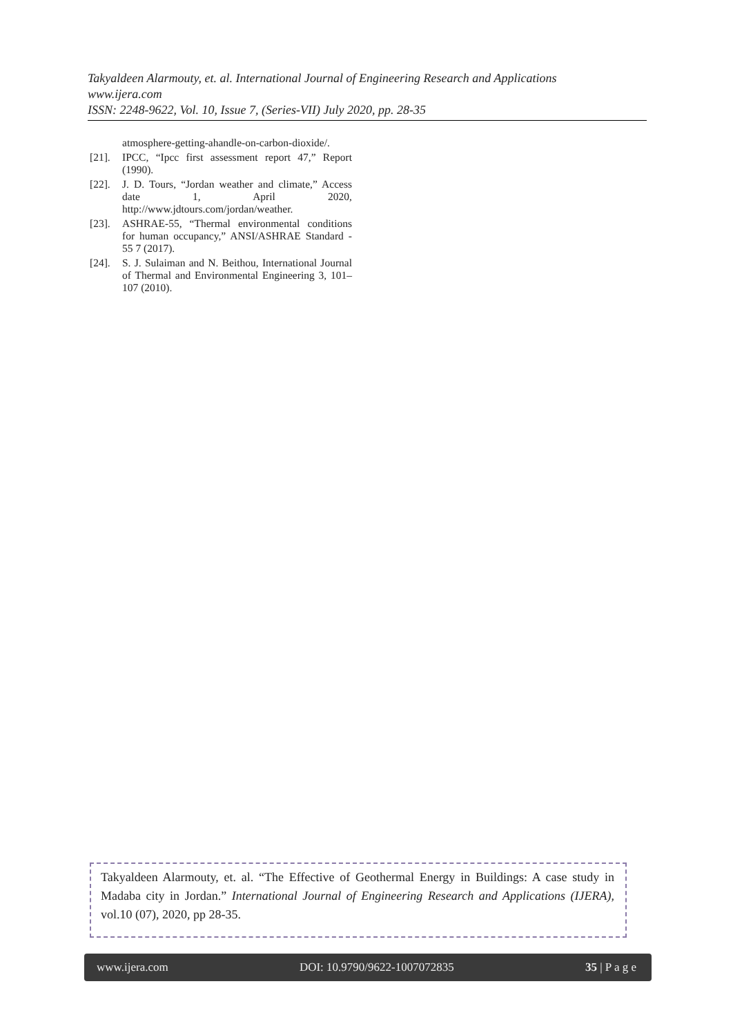Takyaldeen Alarmouty, et. al. International Journal of Engineering Research and Applications
www.ijera.com
ISSN: 2248-9622, Vol. 10, Issue 7, (Series-VII) July 2020, pp. 28-35
atmosphere-getting-ahandle-on-carbon-dioxide/.
[21]. IPCC, “Ipcc first assessment report 47,” Report (1990).
[22]. J. D. Tours, “Jordan weather and climate,” Access date 1, April 2020, http://www.jdtours.com/jordan/weather.
[23]. ASHRAE-55, “Thermal environmental conditions for human occupancy,” ANSI/ASHRAE Standard - 55 7 (2017).
[24]. S. J. Sulaiman and N. Beithou, International Journal of Thermal and Environmental Engineering 3, 101–107 (2010).
Takyaldeen Alarmouty, et. al. “The Effective of Geothermal Energy in Buildings: A case study in Madaba city in Jordan.” International Journal of Engineering Research and Applications (IJERA), vol.10 (07), 2020, pp 28-35.
www.ijera.com DOI: 10.9790/9622-1007072835 35 | P a g e